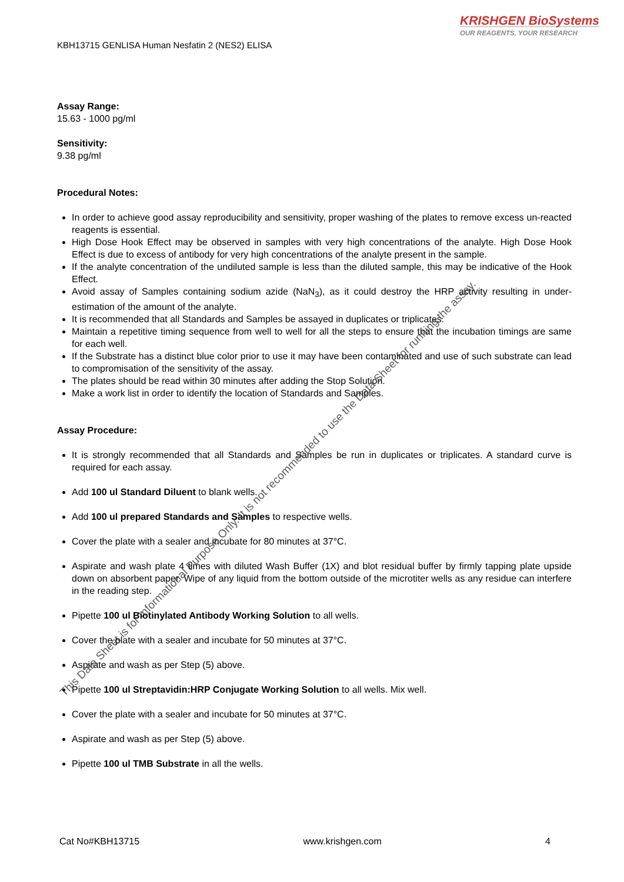KRISHGEN BioSystems
OUR REAGENTS, YOUR RESEARCH
KBH13715 GENLISA Human Nesfatin 2 (NES2) ELISA
Assay Range:
15.63 - 1000 pg/ml
Sensitivity:
9.38 pg/ml
Procedural Notes:
In order to achieve good assay reproducibility and sensitivity, proper washing of the plates to remove excess un-reacted reagents is essential.
High Dose Hook Effect may be observed in samples with very high concentrations of the analyte. High Dose Hook Effect is due to excess of antibody for very high concentrations of the analyte present in the sample.
If the analyte concentration of the undiluted sample is less than the diluted sample, this may be indicative of the Hook Effect.
Avoid assay of Samples containing sodium azide (NaN<sub>3</sub>), as it could destroy the HRP activity resulting in under-estimation of the amount of the analyte.
It is recommended that all Standards and Samples be assayed in duplicates or triplicates.
Maintain a repetitive timing sequence from well to well for all the steps to ensure that the incubation timings are same for each well.
If the Substrate has a distinct blue color prior to use it may have been contaminated and use of such substrate can lead to compromisation of the sensitivity of the assay.
The plates should be read within 30 minutes after adding the Stop Solution.
Make a work list in order to identify the location of Standards and Samples.
Assay Procedure:
It is strongly recommended that all Standards and Samples be run in duplicates or triplicates. A standard curve is required for each assay.
Add 100 ul Standard Diluent to blank wells.
Add 100 ul prepared Standards and Samples to respective wells.
Cover the plate with a sealer and incubate for 80 minutes at 37°C.
Aspirate and wash plate 4 times with diluted Wash Buffer (1X) and blot residual buffer by firmly tapping plate upside down on absorbent paper. Wipe of any liquid from the bottom outside of the microtiter wells as any residue can interfere in the reading step.
Pipette 100 ul Biotinylated Antibody Working Solution to all wells.
Cover the plate with a sealer and incubate for 50 minutes at 37°C.
Aspirate and wash as per Step (5) above.
Pipette 100 ul Streptavidin:HRP Conjugate Working Solution to all wells. Mix well.
Cover the plate with a sealer and incubate for 50 minutes at 37°C.
Aspirate and wash as per Step (5) above.
Pipette 100 ul TMB Substrate in all the wells.
This Data Sheet is for Informational Purpose Only. It is not recommended to use the Data Sheet for running the assay.
Cat No#KBH13715 www.krishgen.com 4